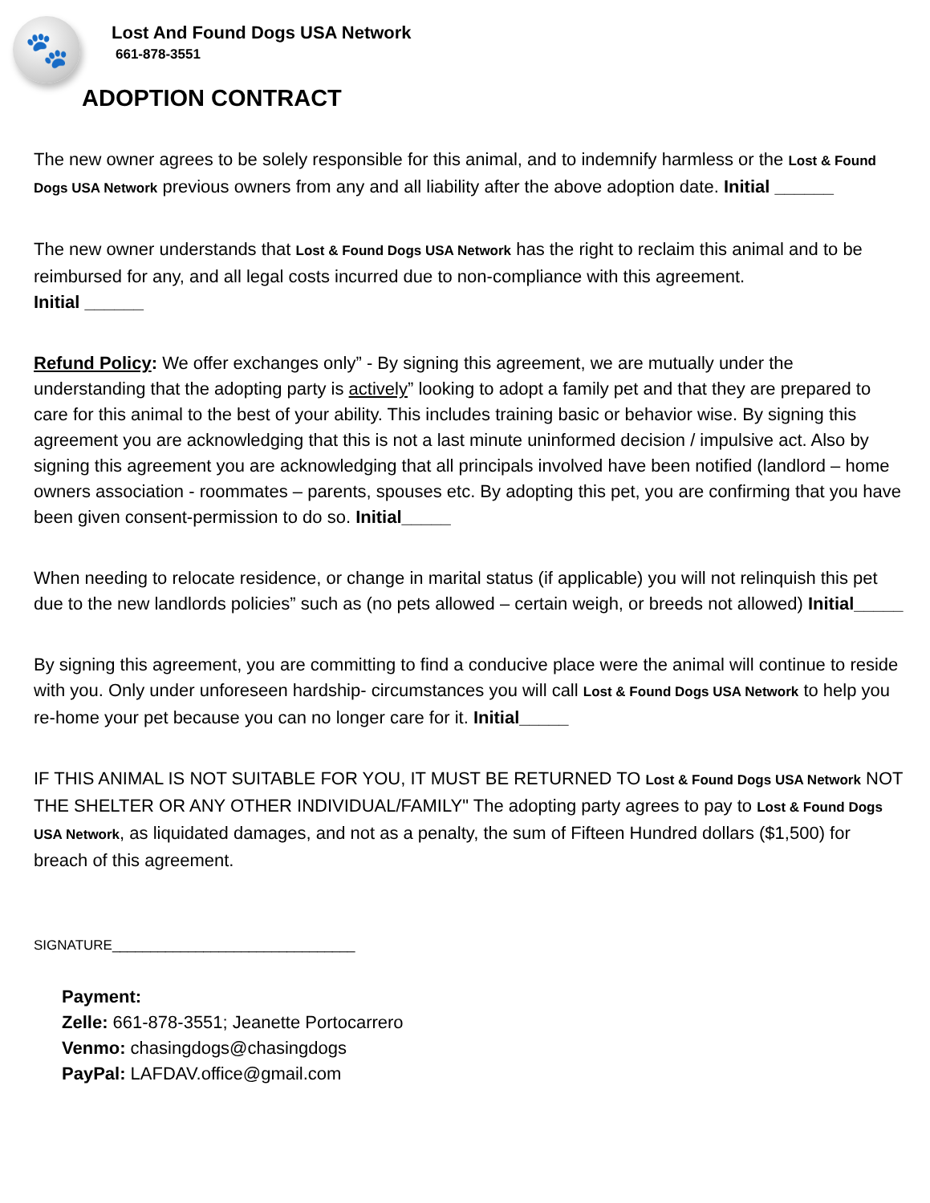🐾
Lost And Found Dogs USA Network
661-878-3551
ADOPTION CONTRACT
The new owner agrees to be solely responsible for this animal, and to indemnify harmless or the Lost & Found Dogs USA Network previous owners from any and all liability after the above adoption date. Initial ______
The new owner understands that Lost & Found Dogs USA Network has the right to reclaim this animal and to be reimbursed for any, and all legal costs incurred due to non-compliance with this agreement.
Initial ______
Refund Policy: We offer exchanges only” - By signing this agreement, we are mutually under the understanding that the adopting party is actively” looking to adopt a family pet and that they are prepared to care for this animal to the best of your ability. This includes training basic or behavior wise. By signing this agreement you are acknowledging that this is not a last minute uninformed decision / impulsive act. Also by signing this agreement you are acknowledging that all principals involved have been notified (landlord – home owners association - roommates – parents, spouses etc. By adopting this pet, you are confirming that you have been given consent-permission to do so. Initial_____
When needing to relocate residence, or change in marital status (if applicable) you will not relinquish this pet due to the new landlords policies” such as (no pets allowed – certain weigh, or breeds not allowed) Initial_____
By signing this agreement, you are committing to find a conducive place were the animal will continue to reside with you. Only under unforeseen hardship- circumstances you will call Lost & Found Dogs USA Network to help you re-home your pet because you can no longer care for it. Initial_____
IF THIS ANIMAL IS NOT SUITABLE FOR YOU, IT MUST BE RETURNED TO Lost & Found Dogs USA Network NOT THE SHELTER OR ANY OTHER INDIVIDUAL/FAMILY" The adopting party agrees to pay to Lost & Found Dogs USA Network, as liquidated damages, and not as a penalty, the sum of Fifteen Hundred dollars ($1,500) for breach of this agreement.
SIGNATURE________________________________
Payment:
Zelle: 661-878-3551; Jeanette Portocarrero
Venmo: chasingdogs@chasingdogs
PayPal: LAFDAV.office@gmail.com